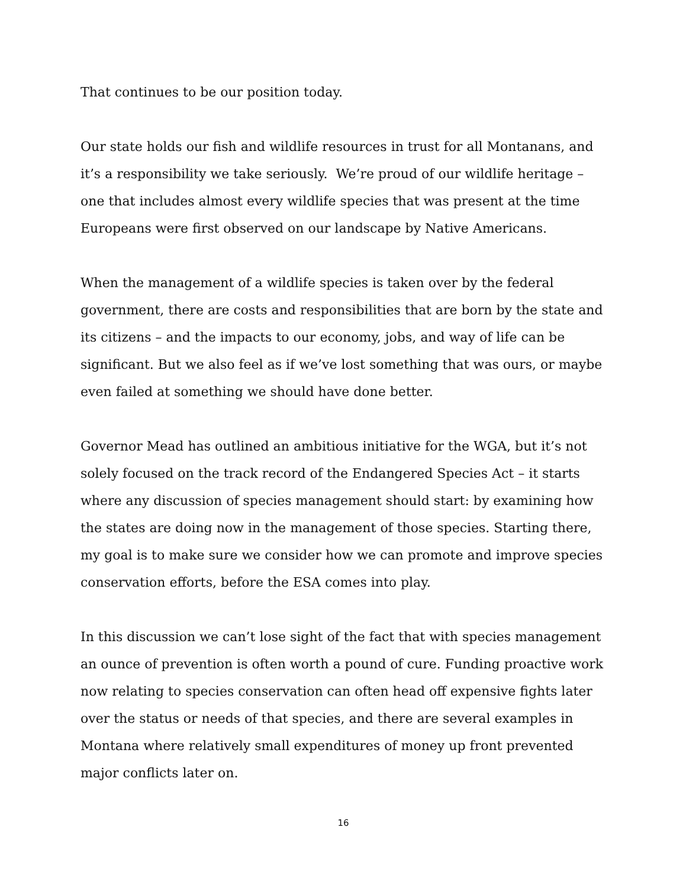That continues to be our position today.
Our state holds our fish and wildlife resources in trust for all Montanans, and it’s a responsibility we take seriously. We’re proud of our wildlife heritage – one that includes almost every wildlife species that was present at the time Europeans were first observed on our landscape by Native Americans.
When the management of a wildlife species is taken over by the federal government, there are costs and responsibilities that are born by the state and its citizens – and the impacts to our economy, jobs, and way of life can be significant. But we also feel as if we’ve lost something that was ours, or maybe even failed at something we should have done better.
Governor Mead has outlined an ambitious initiative for the WGA, but it’s not solely focused on the track record of the Endangered Species Act – it starts where any discussion of species management should start: by examining how the states are doing now in the management of those species. Starting there, my goal is to make sure we consider how we can promote and improve species conservation efforts, before the ESA comes into play.
In this discussion we can’t lose sight of the fact that with species management an ounce of prevention is often worth a pound of cure. Funding proactive work now relating to species conservation can often head off expensive fights later over the status or needs of that species, and there are several examples in Montana where relatively small expenditures of money up front prevented major conflicts later on.
16